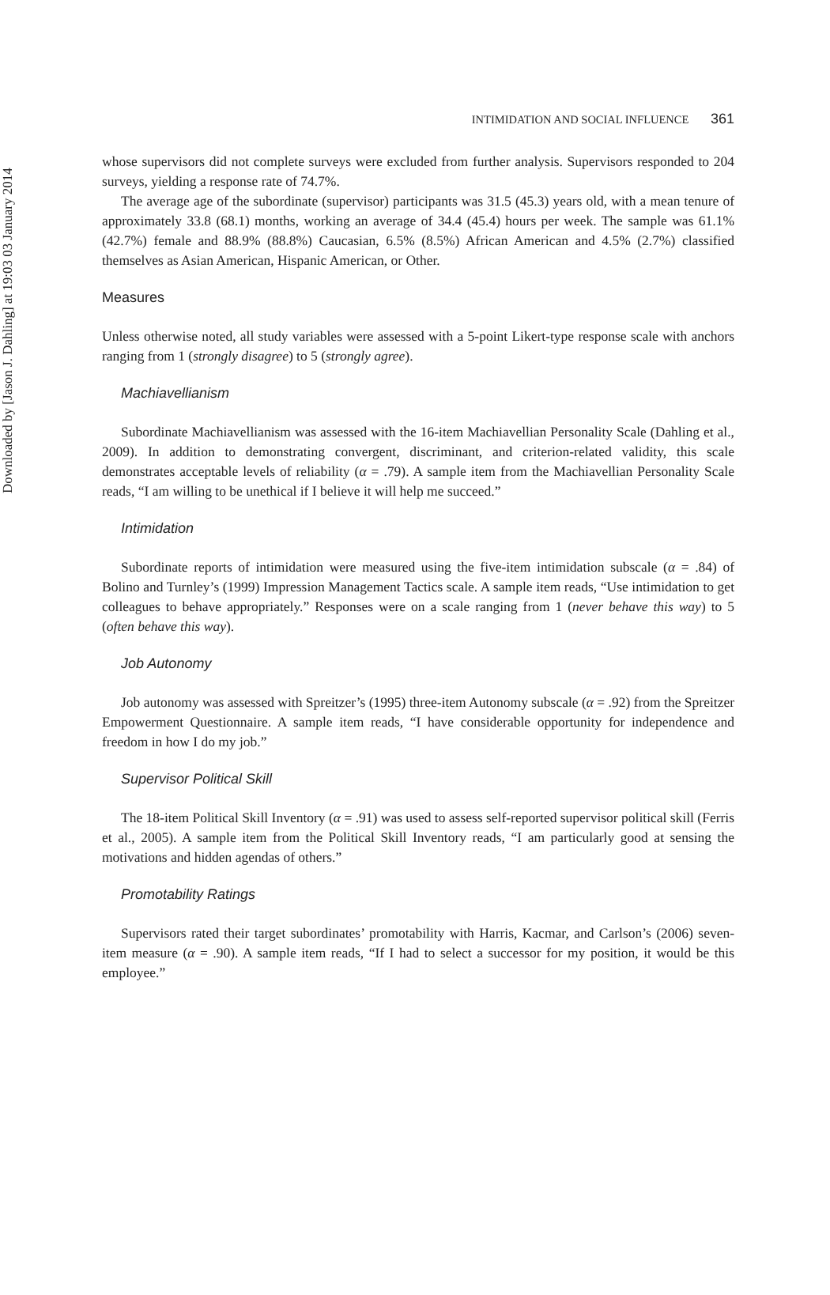Downloaded by [Jason J. Dahling] at 19:03 03 January 2014
INTIMIDATION AND SOCIAL INFLUENCE 361
whose supervisors did not complete surveys were excluded from further analysis. Supervisors responded to 204 surveys, yielding a response rate of 74.7%.
The average age of the subordinate (supervisor) participants was 31.5 (45.3) years old, with a mean tenure of approximately 33.8 (68.1) months, working an average of 34.4 (45.4) hours per week. The sample was 61.1% (42.7%) female and 88.9% (88.8%) Caucasian, 6.5% (8.5%) African American and 4.5% (2.7%) classified themselves as Asian American, Hispanic American, or Other.
Measures
Unless otherwise noted, all study variables were assessed with a 5-point Likert-type response scale with anchors ranging from 1 (strongly disagree) to 5 (strongly agree).
Machiavellianism
Subordinate Machiavellianism was assessed with the 16-item Machiavellian Personality Scale (Dahling et al., 2009). In addition to demonstrating convergent, discriminant, and criterion-related validity, this scale demonstrates acceptable levels of reliability (α = .79). A sample item from the Machiavellian Personality Scale reads, “I am willing to be unethical if I believe it will help me succeed.”
Intimidation
Subordinate reports of intimidation were measured using the five-item intimidation subscale (α = .84) of Bolino and Turnley’s (1999) Impression Management Tactics scale. A sample item reads, “Use intimidation to get colleagues to behave appropriately.” Responses were on a scale ranging from 1 (never behave this way) to 5 (often behave this way).
Job Autonomy
Job autonomy was assessed with Spreitzer’s (1995) three-item Autonomy subscale (α = .92) from the Spreitzer Empowerment Questionnaire. A sample item reads, “I have considerable opportunity for independence and freedom in how I do my job.”
Supervisor Political Skill
The 18-item Political Skill Inventory (α = .91) was used to assess self-reported supervisor political skill (Ferris et al., 2005). A sample item from the Political Skill Inventory reads, “I am particularly good at sensing the motivations and hidden agendas of others.”
Promotability Ratings
Supervisors rated their target subordinates’ promotability with Harris, Kacmar, and Carlson’s (2006) seven-item measure (α = .90). A sample item reads, “If I had to select a successor for my position, it would be this employee.”